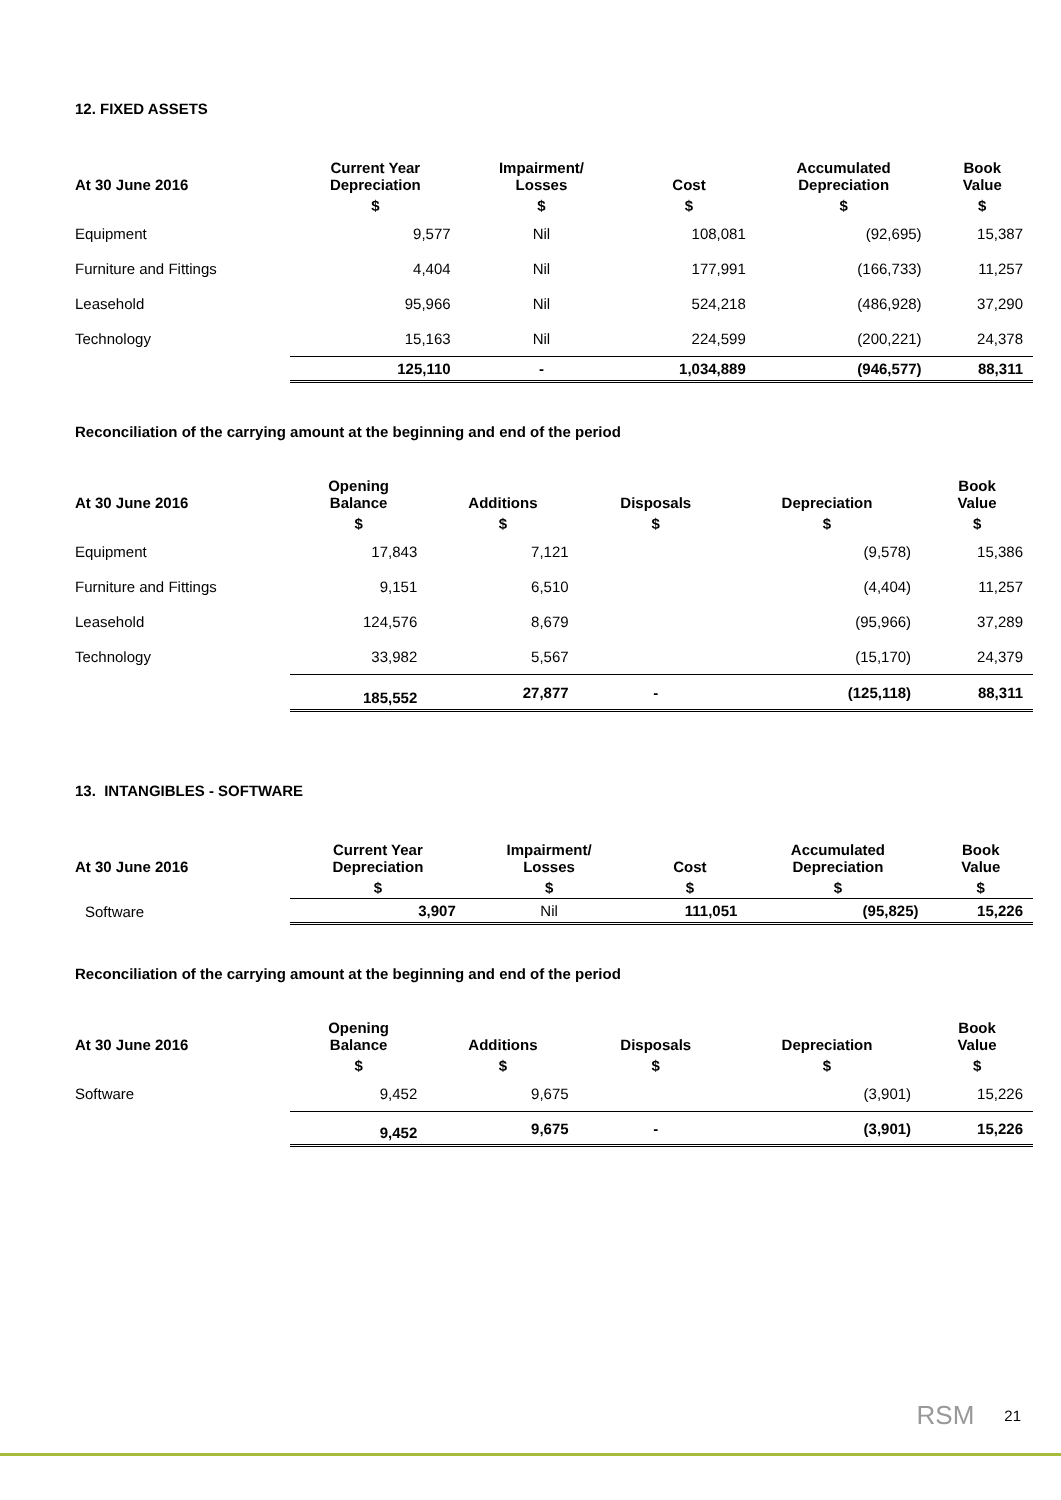12. FIXED ASSETS
| At 30 June 2016 | Current Year Depreciation | Impairment/ Losses | Cost | Accumulated Depreciation | Book Value |
| --- | --- | --- | --- | --- | --- |
| | $ | $ | $ | $ | $ |
| Equipment | 9,577 | Nil | 108,081 | (92,695) | 15,387 |
| Furniture and Fittings | 4,404 | Nil | 177,991 | (166,733) | 11,257 |
| Leasehold | 95,966 | Nil | 524,218 | (486,928) | 37,290 |
| Technology | 15,163 | Nil | 224,599 | (200,221) | 24,378 |
| | 125,110 | - | 1,034,889 | (946,577) | 88,311 |
Reconciliation of the carrying amount at the beginning and end of the period
| At 30 June 2016 | Opening Balance | Additions | Disposals | Depreciation | Book Value |
| --- | --- | --- | --- | --- | --- |
| | $ | $ | $ | $ | $ |
| Equipment | 17,843 | 7,121 | | (9,578) | 15,386 |
| Furniture and Fittings | 9,151 | 6,510 | | (4,404) | 11,257 |
| Leasehold | 124,576 | 8,679 | | (95,966) | 37,289 |
| Technology | 33,982 | 5,567 | | (15,170) | 24,379 |
| | 185,552 | 27,877 | - | (125,118) | 88,311 |
13. INTANGIBLES - SOFTWARE
| At 30 June 2016 | Current Year Depreciation | Impairment/ Losses | Cost | Accumulated Depreciation | Book Value |
| --- | --- | --- | --- | --- | --- |
| | $ | $ | $ | $ | $ |
| Software | 3,907 | Nil | 111,051 | (95,825) | 15,226 |
Reconciliation of the carrying amount at the beginning and end of the period
| At 30 June 2016 | Opening Balance | Additions | Disposals | Depreciation | Book Value |
| --- | --- | --- | --- | --- | --- |
| | $ | $ | $ | $ | $ |
| Software | 9,452 | 9,675 | | (3,901) | 15,226 |
| | 9,452 | 9,675 | - | (3,901) | 15,226 |
RSM 21